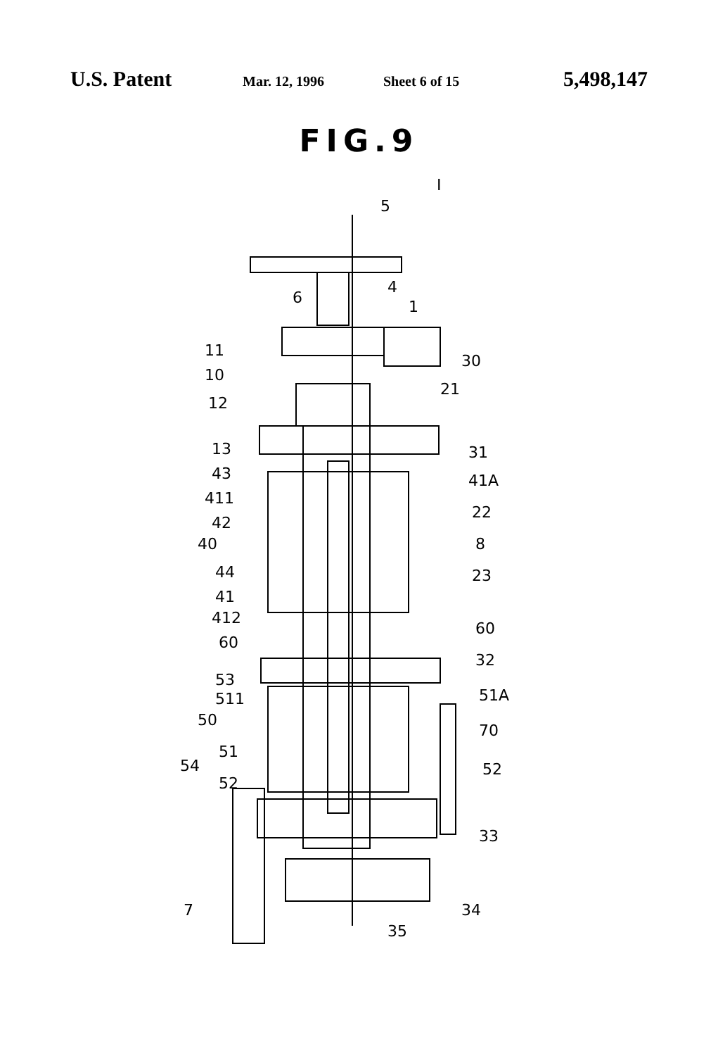U.S. Patent Mar. 12, 1996 Sheet 6 of 15 5,498,147
FIG.9
5
I
4
6
1
11
30
10
21
12
13
31
43
41A
411
42
22
40
8
44
23
41
412
60
60
32
53
511
51A
50
70
51
54
52
52
33
7
34
35